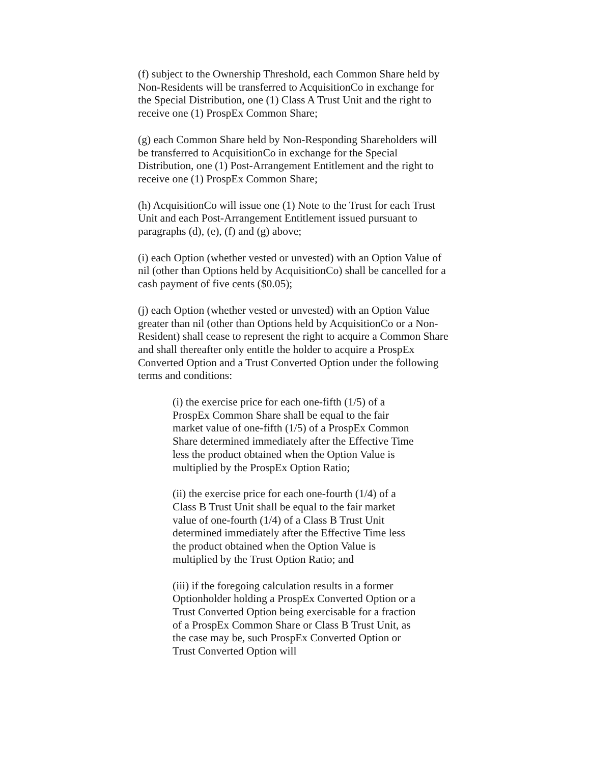(f) subject to the Ownership Threshold, each Common Share held by Non-Residents will be transferred to AcquisitionCo in exchange for the Special Distribution, one (1) Class A Trust Unit and the right to receive one (1) ProspEx Common Share;
(g) each Common Share held by Non-Responding Shareholders will be transferred to AcquisitionCo in exchange for the Special Distribution, one (1) Post-Arrangement Entitlement and the right to receive one (1) ProspEx Common Share;
(h) AcquisitionCo will issue one (1) Note to the Trust for each Trust Unit and each Post-Arrangement Entitlement issued pursuant to paragraphs (d), (e), (f) and (g) above;
(i) each Option (whether vested or unvested) with an Option Value of nil (other than Options held by AcquisitionCo) shall be cancelled for a cash payment of five cents ($0.05);
(j) each Option (whether vested or unvested) with an Option Value greater than nil (other than Options held by AcquisitionCo or a Non-Resident) shall cease to represent the right to acquire a Common Share and shall thereafter only entitle the holder to acquire a ProspEx Converted Option and a Trust Converted Option under the following terms and conditions:
(i) the exercise price for each one-fifth (1/5) of a ProspEx Common Share shall be equal to the fair market value of one-fifth (1/5) of a ProspEx Common Share determined immediately after the Effective Time less the product obtained when the Option Value is multiplied by the ProspEx Option Ratio;
(ii) the exercise price for each one-fourth (1/4) of a Class B Trust Unit shall be equal to the fair market value of one-fourth (1/4) of a Class B Trust Unit determined immediately after the Effective Time less the product obtained when the Option Value is multiplied by the Trust Option Ratio; and
(iii) if the foregoing calculation results in a former Optionholder holding a ProspEx Converted Option or a Trust Converted Option being exercisable for a fraction of a ProspEx Common Share or Class B Trust Unit, as the case may be, such ProspEx Converted Option or Trust Converted Option will